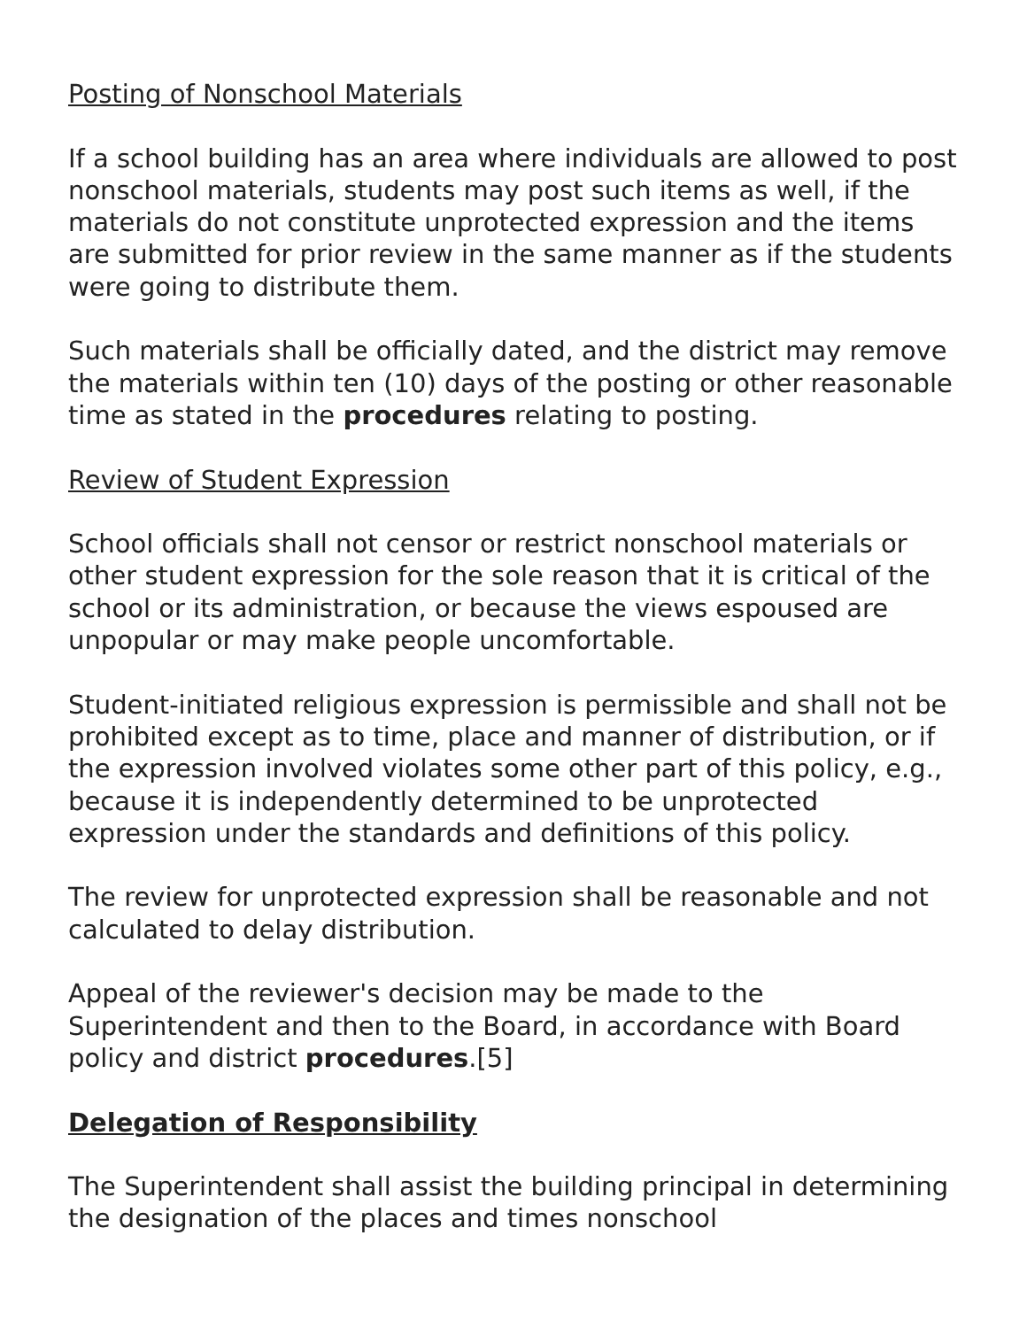Posting of Nonschool Materials
If a school building has an area where individuals are allowed to post nonschool materials, students may post such items as well, if the materials do not constitute unprotected expression and the items are submitted for prior review in the same manner as if the students were going to distribute them.
Such materials shall be officially dated, and the district may remove the materials within ten (10) days of the posting or other reasonable time as stated in the procedures relating to posting.
Review of Student Expression
School officials shall not censor or restrict nonschool materials or other student expression for the sole reason that it is critical of the school or its administration, or because the views espoused are unpopular or may make people uncomfortable.
Student-initiated religious expression is permissible and shall not be prohibited except as to time, place and manner of distribution, or if the expression involved violates some other part of this policy, e.g., because it is independently determined to be unprotected expression under the standards and definitions of this policy.
The review for unprotected expression shall be reasonable and not calculated to delay distribution.
Appeal of the reviewer's decision may be made to the Superintendent and then to the Board, in accordance with Board policy and district procedures.[5]
Delegation of Responsibility
The Superintendent shall assist the building principal in determining the designation of the places and times nonschool